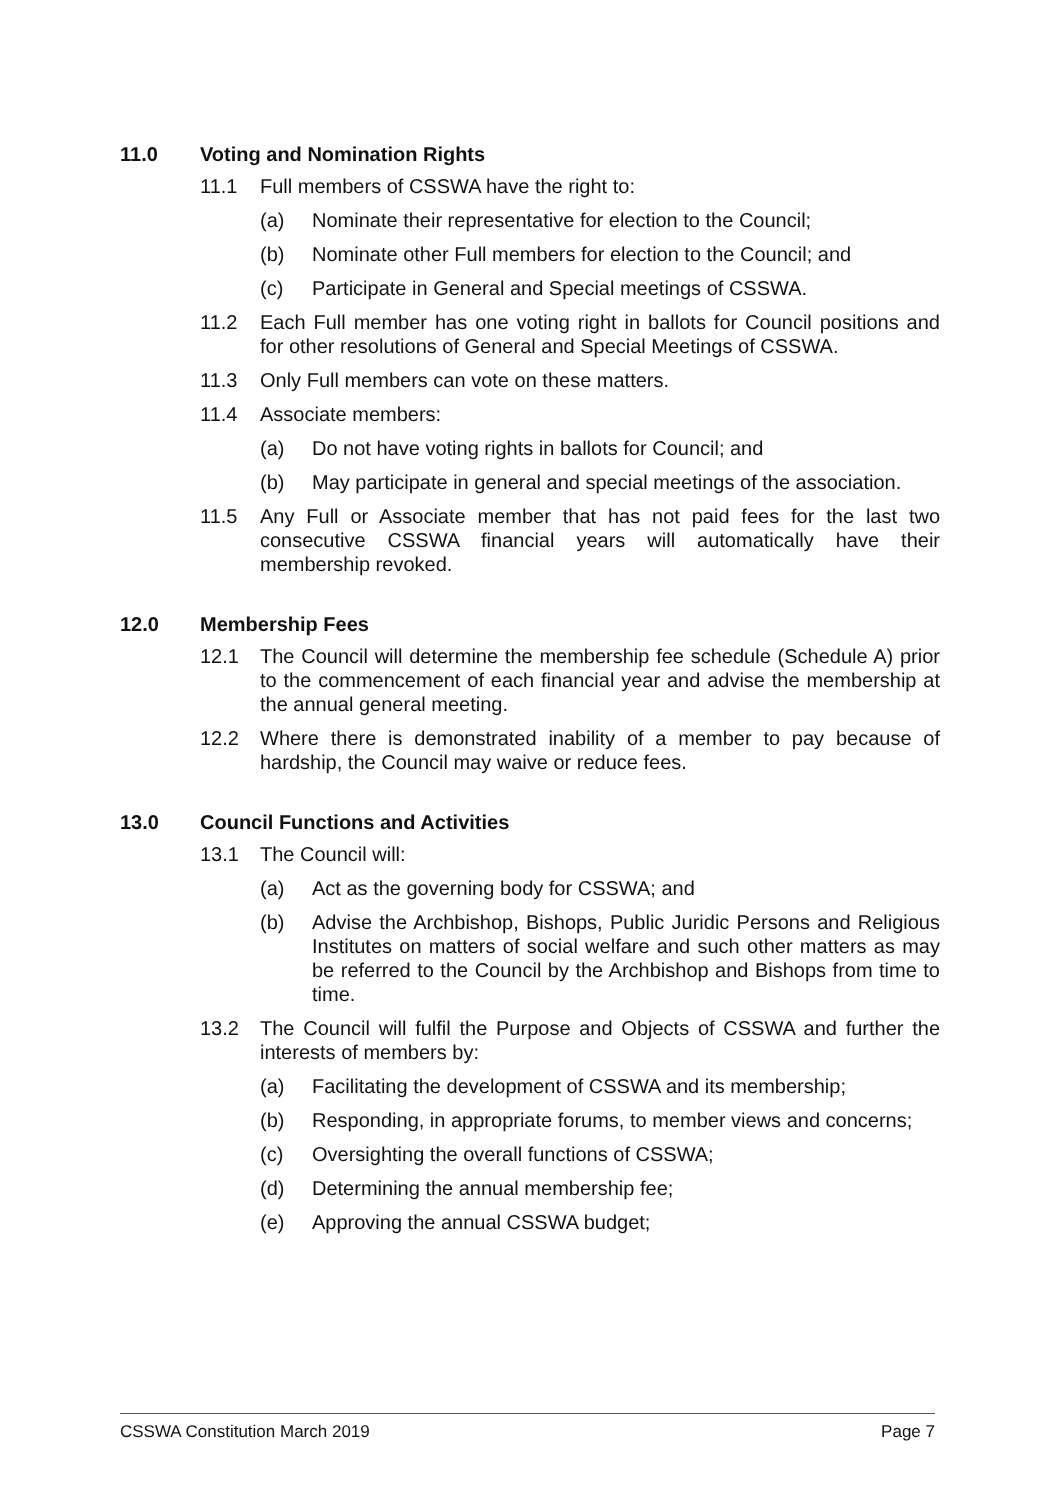11.0 Voting and Nomination Rights
11.1 Full members of CSSWA have the right to:
(a) Nominate their representative for election to the Council;
(b) Nominate other Full members for election to the Council; and
(c) Participate in General and Special meetings of CSSWA.
11.2 Each Full member has one voting right in ballots for Council positions and for other resolutions of General and Special Meetings of CSSWA.
11.3 Only Full members can vote on these matters.
11.4 Associate members:
(a) Do not have voting rights in ballots for Council; and
(b) May participate in general and special meetings of the association.
11.5 Any Full or Associate member that has not paid fees for the last two consecutive CSSWA financial years will automatically have their membership revoked.
12.0 Membership Fees
12.1 The Council will determine the membership fee schedule (Schedule A) prior to the commencement of each financial year and advise the membership at the annual general meeting.
12.2 Where there is demonstrated inability of a member to pay because of hardship, the Council may waive or reduce fees.
13.0 Council Functions and Activities
13.1 The Council will:
(a) Act as the governing body for CSSWA; and
(b) Advise the Archbishop, Bishops, Public Juridic Persons and Religious Institutes on matters of social welfare and such other matters as may be referred to the Council by the Archbishop and Bishops from time to time.
13.2 The Council will fulfil the Purpose and Objects of CSSWA and further the interests of members by:
(a) Facilitating the development of CSSWA and its membership;
(b) Responding, in appropriate forums, to member views and concerns;
(c) Oversighting the overall functions of CSSWA;
(d) Determining the annual membership fee;
(e) Approving the annual CSSWA budget;
CSSWA Constitution March 2019 Page 7